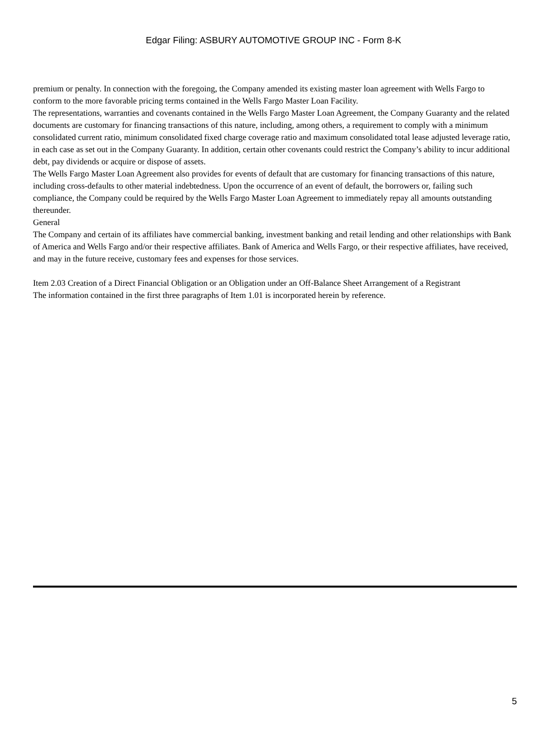Edgar Filing: ASBURY AUTOMOTIVE GROUP INC - Form 8-K
premium or penalty. In connection with the foregoing, the Company amended its existing master loan agreement with Wells Fargo to conform to the more favorable pricing terms contained in the Wells Fargo Master Loan Facility.
The representations, warranties and covenants contained in the Wells Fargo Master Loan Agreement, the Company Guaranty and the related documents are customary for financing transactions of this nature, including, among others, a requirement to comply with a minimum consolidated current ratio, minimum consolidated fixed charge coverage ratio and maximum consolidated total lease adjusted leverage ratio, in each case as set out in the Company Guaranty. In addition, certain other covenants could restrict the Company’s ability to incur additional debt, pay dividends or acquire or dispose of assets.
The Wells Fargo Master Loan Agreement also provides for events of default that are customary for financing transactions of this nature, including cross-defaults to other material indebtedness. Upon the occurrence of an event of default, the borrowers or, failing such compliance, the Company could be required by the Wells Fargo Master Loan Agreement to immediately repay all amounts outstanding thereunder.
General
The Company and certain of its affiliates have commercial banking, investment banking and retail lending and other relationships with Bank of America and Wells Fargo and/or their respective affiliates. Bank of America and Wells Fargo, or their respective affiliates, have received, and may in the future receive, customary fees and expenses for those services.
Item 2.03 Creation of a Direct Financial Obligation or an Obligation under an Off-Balance Sheet Arrangement of a Registrant
The information contained in the first three paragraphs of Item 1.01 is incorporated herein by reference.
5